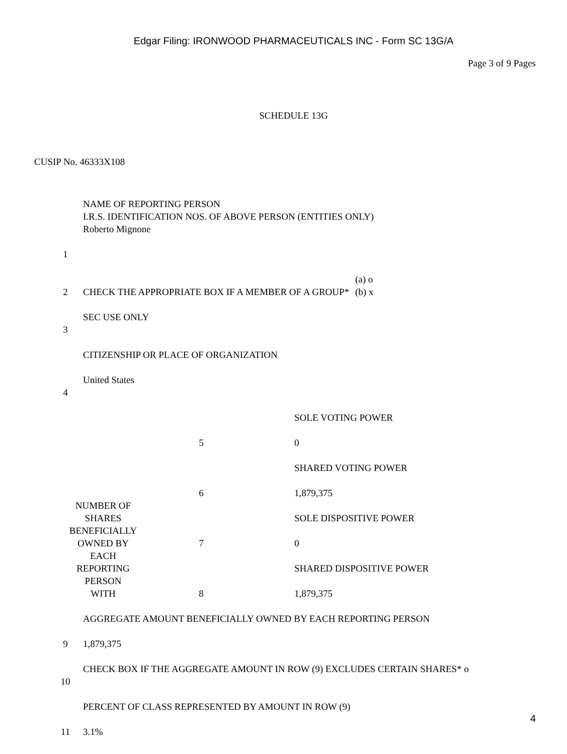Edgar Filing: IRONWOOD PHARMACEUTICALS INC - Form SC 13G/A
Page 3 of 9 Pages
SCHEDULE 13G
CUSIP No. 46333X108
| 1 | NAME OF REPORTING PERSON I.R.S. IDENTIFICATION NOS. OF ABOVE PERSON (ENTITIES ONLY) Roberto Mignone | |
| 2 | CHECK THE APPROPRIATE BOX IF A MEMBER OF A GROUP* | (a) o (b) x |
| 3 | SEC USE ONLY | |
| 4 | CITIZENSHIP OR PLACE OF ORGANIZATION United States | |
| NUMBER OF SHARES BENEFICIALLY OWNED BY EACH REPORTING PERSON WITH | 5 | | SOLE VOTING POWER 0 |
| | 6 | | SHARED VOTING POWER 1,879,375 |
| | 7 | | SOLE DISPOSITIVE POWER 0 |
| | 8 | | SHARED DISPOSITIVE POWER 1,879,375 |
| 9 | AGGREGATE AMOUNT BENEFICIALLY OWNED BY EACH REPORTING PERSON 1,879,375 |
| 10 | CHECK BOX IF THE AGGREGATE AMOUNT IN ROW (9) EXCLUDES CERTAIN SHARES* o |
| 11 | PERCENT OF CLASS REPRESENTED BY AMOUNT IN ROW (9) 3.1% |
4